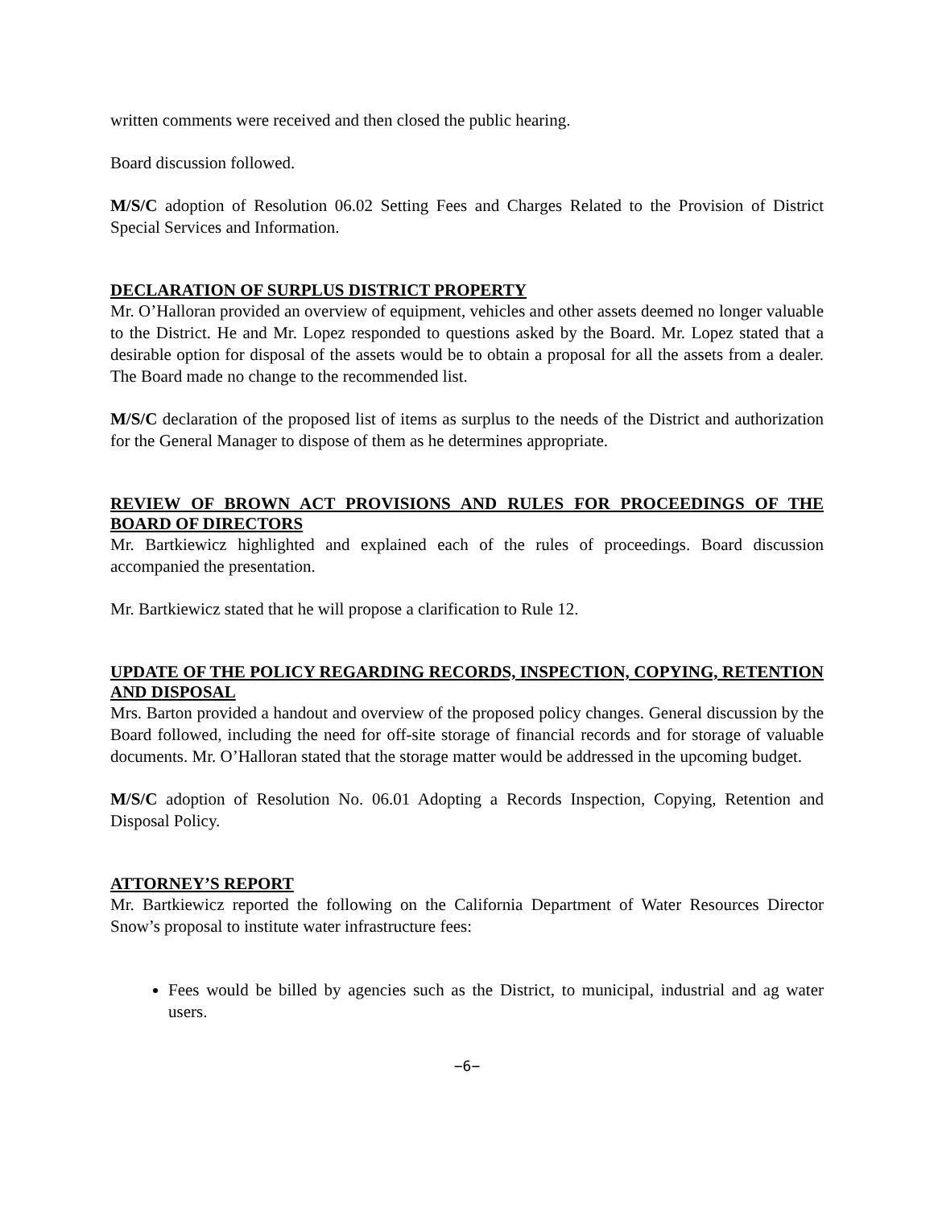written comments were received and then closed the public hearing.
Board discussion followed.
M/S/C adoption of Resolution 06.02 Setting Fees and Charges Related to the Provision of District Special Services and Information.
DECLARATION OF SURPLUS DISTRICT PROPERTY
Mr. O’Halloran provided an overview of equipment, vehicles and other assets deemed no longer valuable to the District. He and Mr. Lopez responded to questions asked by the Board. Mr. Lopez stated that a desirable option for disposal of the assets would be to obtain a proposal for all the assets from a dealer. The Board made no change to the recommended list.
M/S/C declaration of the proposed list of items as surplus to the needs of the District and authorization for the General Manager to dispose of them as he determines appropriate.
REVIEW OF BROWN ACT PROVISIONS AND RULES FOR PROCEEDINGS OF THE BOARD OF DIRECTORS
Mr. Bartkiewicz highlighted and explained each of the rules of proceedings. Board discussion accompanied the presentation.
Mr. Bartkiewicz stated that he will propose a clarification to Rule 12.
UPDATE OF THE POLICY REGARDING RECORDS, INSPECTION, COPYING, RETENTION AND DISPOSAL
Mrs. Barton provided a handout and overview of the proposed policy changes. General discussion by the Board followed, including the need for off-site storage of financial records and for storage of valuable documents. Mr. O’Halloran stated that the storage matter would be addressed in the upcoming budget.
M/S/C adoption of Resolution No. 06.01 Adopting a Records Inspection, Copying, Retention and Disposal Policy.
ATTORNEY’S REPORT
Mr. Bartkiewicz reported the following on the California Department of Water Resources Director Snow’s proposal to institute water infrastructure fees:
Fees would be billed by agencies such as the District, to municipal, industrial and ag water users.
−6−